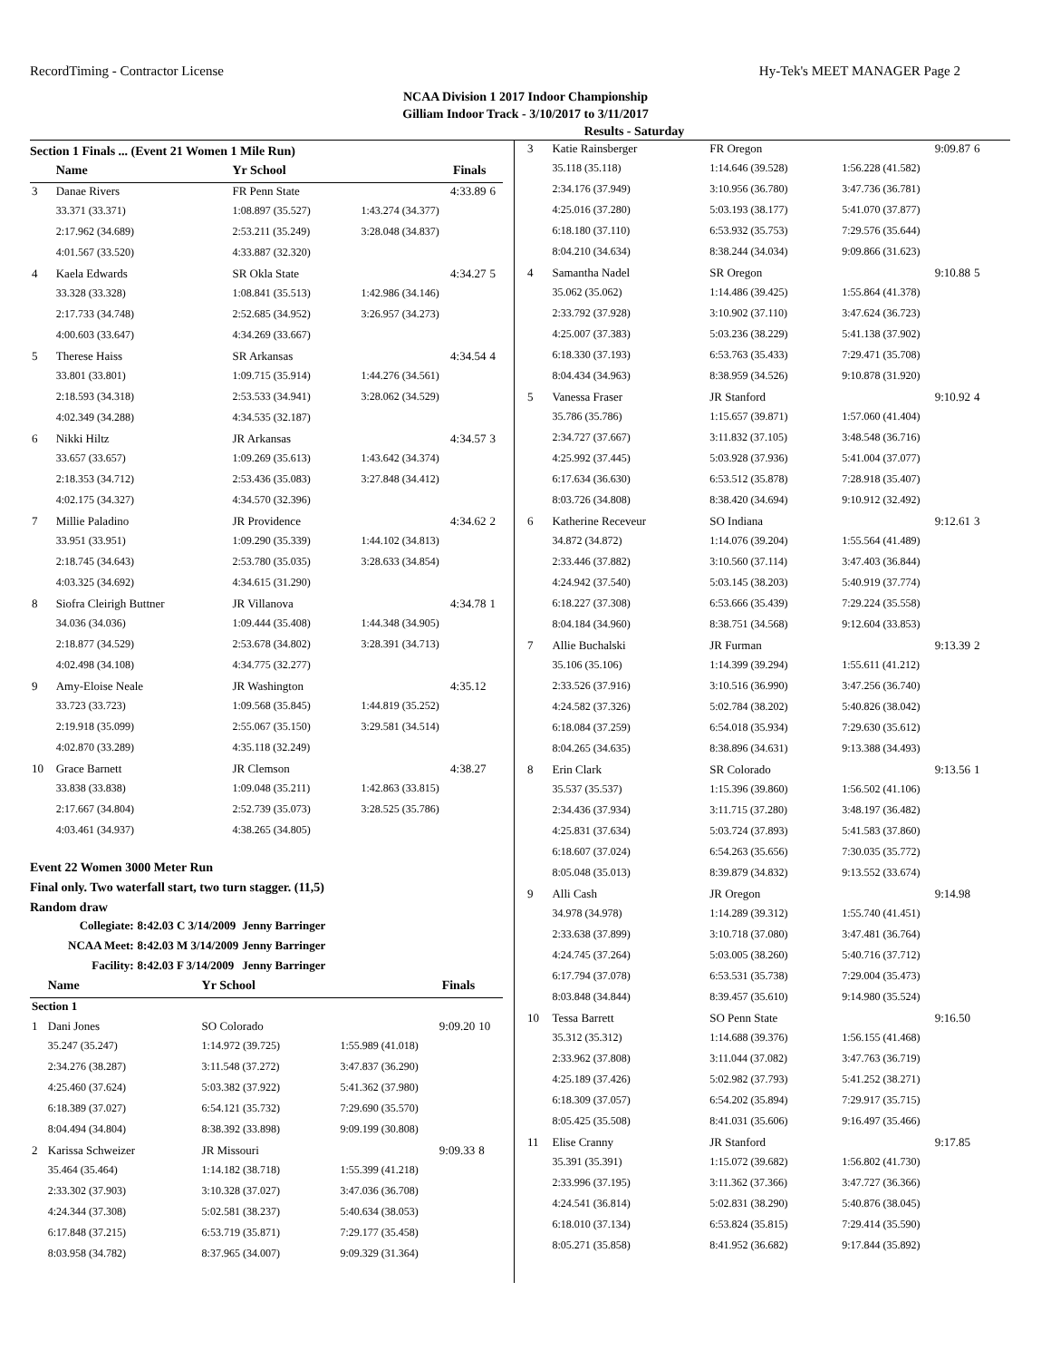RecordTiming - Contractor License Hy-Tek's MEET MANAGER Page 2
NCAA Division 1 2017 Indoor Championship
Gilliam Indoor Track - 3/10/2017 to 3/11/2017
Results - Saturday
Section 1 Finals ... (Event 21 Women 1 Mile Run)
| | Name | Yr School | Finals | |
| 3 | Danae Rivers | FR Penn State | 4:33.89 | 6 |
| | 33.371 (33.371) | 1:08.897 (35.527) | 1:43.274 (34.377) | |
| | 2:17.962 (34.689) | 2:53.211 (35.249) | 3:28.048 (34.837) | |
| | 4:01.567 (33.520) | 4:33.887 (32.320) | | |
| 4 | Kaela Edwards | SR Okla State | 4:34.27 | 5 |
| | 33.328 (33.328) | 1:08.841 (35.513) | 1:42.986 (34.146) | |
| | 2:17.733 (34.748) | 2:52.685 (34.952) | 3:26.957 (34.273) | |
| | 4:00.603 (33.647) | 4:34.269 (33.667) | | |
| 5 | Therese Haiss | SR Arkansas | 4:34.54 | 4 |
| | 33.801 (33.801) | 1:09.715 (35.914) | 1:44.276 (34.561) | |
| | 2:18.593 (34.318) | 2:53.533 (34.941) | 3:28.062 (34.529) | |
| | 4:02.349 (34.288) | 4:34.535 (32.187) | | |
| 6 | Nikki Hiltz | JR Arkansas | 4:34.57 | 3 |
| | 33.657 (33.657) | 1:09.269 (35.613) | 1:43.642 (34.374) | |
| | 2:18.353 (34.712) | 2:53.436 (35.083) | 3:27.848 (34.412) | |
| | 4:02.175 (34.327) | 4:34.570 (32.396) | | |
| 7 | Millie Paladino | JR Providence | 4:34.62 | 2 |
| | 33.951 (33.951) | 1:09.290 (35.339) | 1:44.102 (34.813) | |
| | 2:18.745 (34.643) | 2:53.780 (35.035) | 3:28.633 (34.854) | |
| | 4:03.325 (34.692) | 4:34.615 (31.290) | | |
| 8 | Siofra Cleirigh Buttner | JR Villanova | 4:34.78 | 1 |
| | 34.036 (34.036) | 1:09.444 (35.408) | 1:44.348 (34.905) | |
| | 2:18.877 (34.529) | 2:53.678 (34.802) | 3:28.391 (34.713) | |
| | 4:02.498 (34.108) | 4:34.775 (32.277) | | |
| 9 | Amy-Eloise Neale | JR Washington | 4:35.12 | |
| | 33.723 (33.723) | 1:09.568 (35.845) | 1:44.819 (35.252) | |
| | 2:19.918 (35.099) | 2:55.067 (35.150) | 3:29.581 (34.514) | |
| | 4:02.870 (33.289) | 4:35.118 (32.249) | | |
| 10 | Grace Barnett | JR Clemson | 4:38.27 | |
| | 33.838 (33.838) | 1:09.048 (35.211) | 1:42.863 (33.815) | |
| | 2:17.667 (34.804) | 2:52.739 (35.073) | 3:28.525 (35.786) | |
| | 4:03.461 (34.937) | 4:38.265 (34.805) | | |
Event 22 Women 3000 Meter Run
Final only. Two waterfall start, two turn stagger. (11,5)
Random draw
| Collegiate: | 8:42.03 C 3/14/2009 | Jenny Barringer |
| NCAA Meet: | 8:42.03 M 3/14/2009 | Jenny Barringer |
| Facility: | 8:42.03 F 3/14/2009 | Jenny Barringer |
| | Name | Yr School | Finals | |
| Section 1 | | | | |
| 1 | Dani Jones | SO Colorado | 9:09.20 | 10 |
| | 35.247 (35.247) | 1:14.972 (39.725) | 1:55.989 (41.018) | |
| | 2:34.276 (38.287) | 3:11.548 (37.272) | 3:47.837 (36.290) | |
| | 4:25.460 (37.624) | 5:03.382 (37.922) | 5:41.362 (37.980) | |
| | 6:18.389 (37.027) | 6:54.121 (35.732) | 7:29.690 (35.570) | |
| | 8:04.494 (34.804) | 8:38.392 (33.898) | 9:09.199 (30.808) | |
| 2 | Karissa Schweizer | JR Missouri | 9:09.33 | 8 |
| | 35.464 (35.464) | 1:14.182 (38.718) | 1:55.399 (41.218) | |
| | 2:33.302 (37.903) | 3:10.328 (37.027) | 3:47.036 (36.708) | |
| | 4:24.344 (37.308) | 5:02.581 (38.237) | 5:40.634 (38.053) | |
| | 6:17.848 (37.215) | 6:53.719 (35.871) | 7:29.177 (35.458) | |
| | 8:03.958 (34.782) | 8:37.965 (34.007) | 9:09.329 (31.364) | |
| 3 | Katie Rainsberger | FR Oregon | 9:09.87 | 6 |
| | 35.118 (35.118) | 1:14.646 (39.528) | 1:56.228 (41.582) | |
| | 2:34.176 (37.949) | 3:10.956 (36.780) | 3:47.736 (36.781) | |
| | 4:25.016 (37.280) | 5:03.193 (38.177) | 5:41.070 (37.877) | |
| | 6:18.180 (37.110) | 6:53.932 (35.753) | 7:29.576 (35.644) | |
| | 8:04.210 (34.634) | 8:38.244 (34.034) | 9:09.866 (31.623) | |
| 4 | Samantha Nadel | SR Oregon | 9:10.88 | 5 |
| | 35.062 (35.062) | 1:14.486 (39.425) | 1:55.864 (41.378) | |
| | 2:33.792 (37.928) | 3:10.902 (37.110) | 3:47.624 (36.723) | |
| | 4:25.007 (37.383) | 5:03.236 (38.229) | 5:41.138 (37.902) | |
| | 6:18.330 (37.193) | 6:53.763 (35.433) | 7:29.471 (35.708) | |
| | 8:04.434 (34.963) | 8:38.959 (34.526) | 9:10.878 (31.920) | |
| 5 | Vanessa Fraser | JR Stanford | 9:10.92 | 4 |
| | 35.786 (35.786) | 1:15.657 (39.871) | 1:57.060 (41.404) | |
| | 2:34.727 (37.667) | 3:11.832 (37.105) | 3:48.548 (36.716) | |
| | 4:25.992 (37.445) | 5:03.928 (37.936) | 5:41.004 (37.077) | |
| | 6:17.634 (36.630) | 6:53.512 (35.878) | 7:28.918 (35.407) | |
| | 8:03.726 (34.808) | 8:38.420 (34.694) | 9:10.912 (32.492) | |
| 6 | Katherine Receveur | SO Indiana | 9:12.61 | 3 |
| | 34.872 (34.872) | 1:14.076 (39.204) | 1:55.564 (41.489) | |
| | 2:33.446 (37.882) | 3:10.560 (37.114) | 3:47.403 (36.844) | |
| | 4:24.942 (37.540) | 5:03.145 (38.203) | 5:40.919 (37.774) | |
| | 6:18.227 (37.308) | 6:53.666 (35.439) | 7:29.224 (35.558) | |
| | 8:04.184 (34.960) | 8:38.751 (34.568) | 9:12.604 (33.853) | |
| 7 | Allie Buchalski | JR Furman | 9:13.39 | 2 |
| | 35.106 (35.106) | 1:14.399 (39.294) | 1:55.611 (41.212) | |
| | 2:33.526 (37.916) | 3:10.516 (36.990) | 3:47.256 (36.740) | |
| | 4:24.582 (37.326) | 5:02.784 (38.202) | 5:40.826 (38.042) | |
| | 6:18.084 (37.259) | 6:54.018 (35.934) | 7:29.630 (35.612) | |
| | 8:04.265 (34.635) | 8:38.896 (34.631) | 9:13.388 (34.493) | |
| 8 | Erin Clark | SR Colorado | 9:13.56 | 1 |
| | 35.537 (35.537) | 1:15.396 (39.860) | 1:56.502 (41.106) | |
| | 2:34.436 (37.934) | 3:11.715 (37.280) | 3:48.197 (36.482) | |
| | 4:25.831 (37.634) | 5:03.724 (37.893) | 5:41.583 (37.860) | |
| | 6:18.607 (37.024) | 6:54.263 (35.656) | 7:30.035 (35.772) | |
| | 8:05.048 (35.013) | 8:39.879 (34.832) | 9:13.552 (33.674) | |
| 9 | Alli Cash | JR Oregon | 9:14.98 | |
| | 34.978 (34.978) | 1:14.289 (39.312) | 1:55.740 (41.451) | |
| | 2:33.638 (37.899) | 3:10.718 (37.080) | 3:47.481 (36.764) | |
| | 4:24.745 (37.264) | 5:03.005 (38.260) | 5:40.716 (37.712) | |
| | 6:17.794 (37.078) | 6:53.531 (35.738) | 7:29.004 (35.473) | |
| | 8:03.848 (34.844) | 8:39.457 (35.610) | 9:14.980 (35.524) | |
| 10 | Tessa Barrett | SO Penn State | 9:16.50 | |
| | 35.312 (35.312) | 1:14.688 (39.376) | 1:56.155 (41.468) | |
| | 2:33.962 (37.808) | 3:11.044 (37.082) | 3:47.763 (36.719) | |
| | 4:25.189 (37.426) | 5:02.982 (37.793) | 5:41.252 (38.271) | |
| | 6:18.309 (37.057) | 6:54.202 (35.894) | 7:29.917 (35.715) | |
| | 8:05.425 (35.508) | 8:41.031 (35.606) | 9:16.497 (35.466) | |
| 11 | Elise Cranny | JR Stanford | 9:17.85 | |
| | 35.391 (35.391) | 1:15.072 (39.682) | 1:56.802 (41.730) | |
| | 2:33.996 (37.195) | 3:11.362 (37.366) | 3:47.727 (36.366) | |
| | 4:24.541 (36.814) | 5:02.831 (38.290) | 5:40.876 (38.045) | |
| | 6:18.010 (37.134) | 6:53.824 (35.815) | 7:29.414 (35.590) | |
| | 8:05.271 (35.858) | 8:41.952 (36.682) | 9:17.844 (35.892) | |